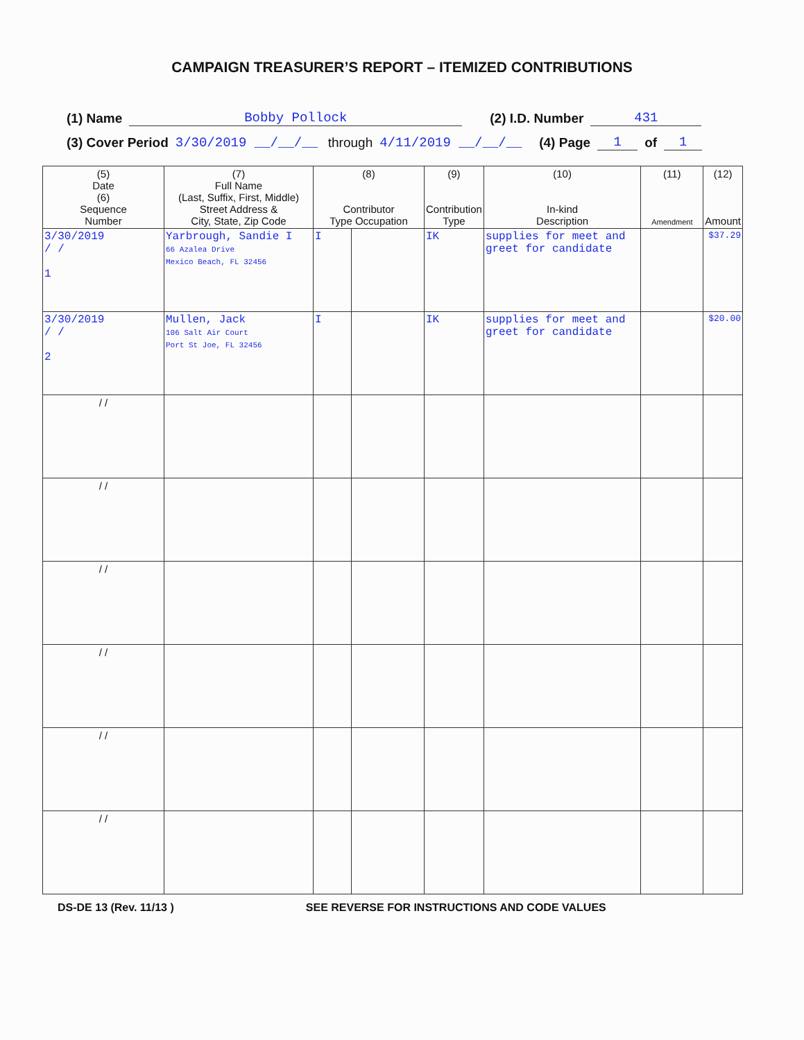CAMPAIGN TREASURER’S REPORT – ITEMIZED CONTRIBUTIONS
(1) Name Bobby Pollock (2) I.D. Number 431
(3) Cover Period 3/30/2019 __/__/__ through 4/11/2019 __/__/__ (4) Page 1 of 1
| (5) Date (6) Sequence Number | (7) Full Name (Last, Suffix, First, Middle) Street Address & City, State, Zip Code | (8) Contributor Type Occupation | | (9) Contribution Type | (10) In-kind Description | (11) Amendment | (12) Amount |
| --- | --- | --- | --- | --- | --- | --- | --- |
| 3/30/2019 / / 1 | Yarbrough, Sandie I 66 Azalea Drive Mexico Beach, FL 32456 | I | | IK | supplies for meet and greet for candidate | | $37.29 |
| 3/30/2019 / / 2 | Mullen, Jack 106 Salt Air Court Port St Joe, FL 32456 | I | | IK | supplies for meet and greet for candidate | | $20.00 |
| / / | | | | | | | |
| / / | | | | | | | |
| / / | | | | | | | |
| / / | | | | | | | |
| / / | | | | | | | |
| / / | | | | | | | |
DS-DE 13 (Rev. 11/13 ) SEE REVERSE FOR INSTRUCTIONS AND CODE VALUES